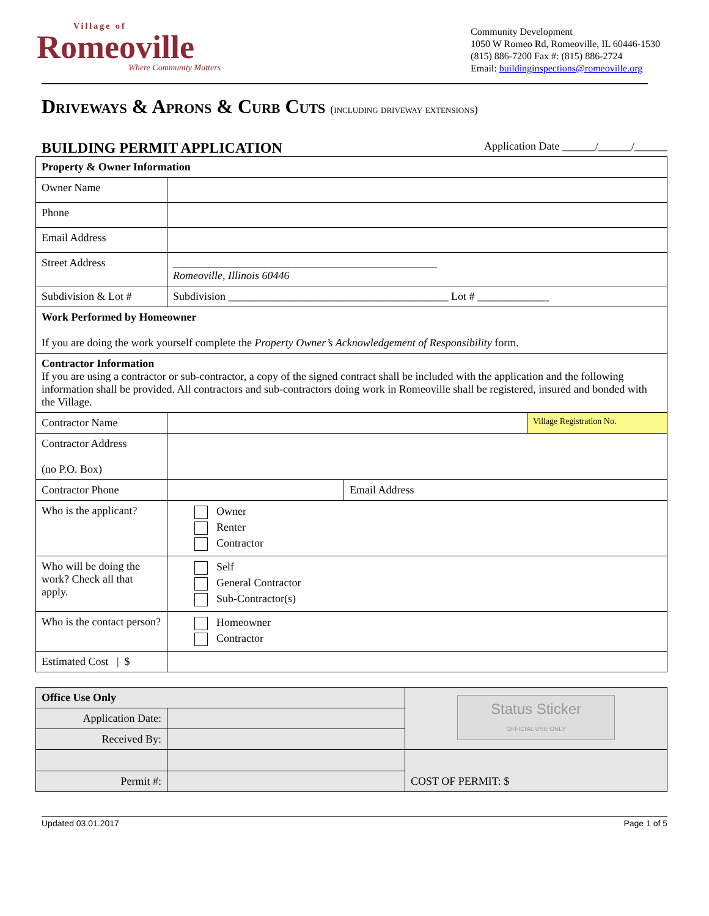Village of
Romeoville
Where Community Matters
Community Development
1050 W Romeo Rd, Romeoville, IL 60446-1530
(815) 886-7200 Fax #: (815) 886-2724
Email: buildinginspections@romeoville.org
Driveways & Aprons & Curb Cuts (including driveway extensions)
BUILDING PERMIT APPLICATION Application Date ______/______/______
| Property & Owner Information | | | |
| Owner Name | | | |
| Phone | | | |
| Email Address | | | |
| Street Address | ________________________________________________ Romeoville, Illinois 60446 | | |
| Subdivision & Lot # | Subdivision ________________________________________ Lot # _____________ | | |
| Work Performed by Homeowner If you are doing the work yourself complete the Property Owner’s Acknowledgement of Responsibility form. | | | |
| Contractor Information If you are using a contractor or sub-contractor, a copy of the signed contract shall be included with the application and the following information shall be provided. All contractors and sub-contractors doing work in Romeoville shall be registered, insured and bonded with the Village. | | | |
| Contractor Name | | | Village Registration No. |
| Contractor Address (no P.O. Box) | | | |
| Contractor Phone | | Email Address | |
| Who is the applicant? | Owner Renter Contractor | | |
| Who will be doing the work? Check all that apply. | Self General Contractor Sub-Contractor(s) | | |
| Who is the contact person? | Homeowner Contractor | | |
| Estimated Cost / $ | | | |
| Office Use Only | | Status Sticker OFFICIAL USE ONLY |
| Application Date: | | |
| Received By: | | |
| | | COST OF PERMIT: $ |
| Permit #: | | |
Updated 03.01.2017 Page 1 of 5